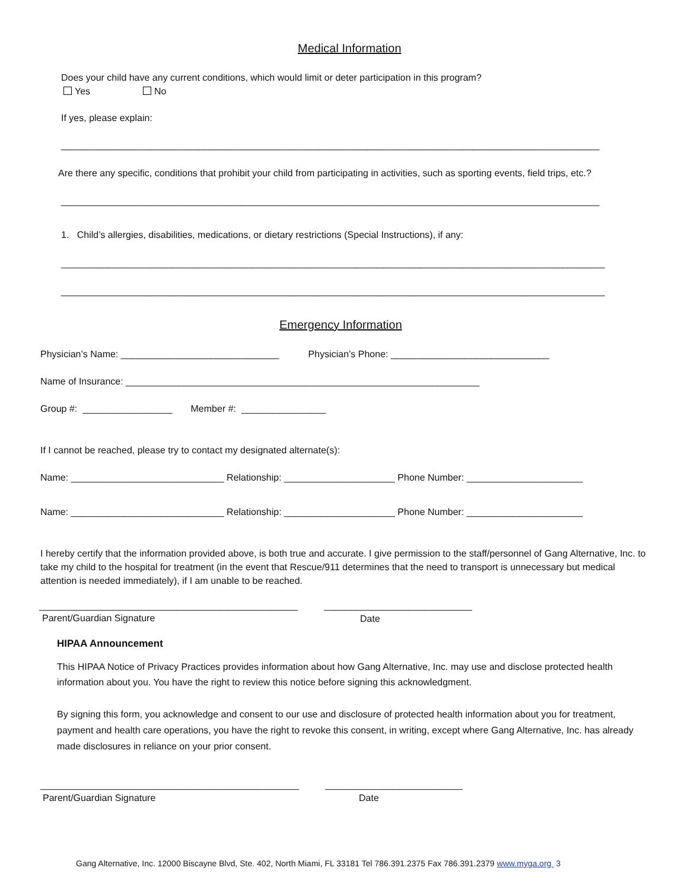Medical Information
Does your child have any current conditions, which would limit or deter participation in this program?
Yes No
If yes, please explain:
______________________________________________________________________________________________________
Are there any specific, conditions that prohibit your child from participating in activities, such as sporting events, field trips, etc.?
______________________________________________________________________________________________________
1. Child’s allergies, disabilities, medications, or dietary restrictions (Special Instructions), if any:
_______________________________________________________________________________________________________
_______________________________________________________________________________________________________
Emergency Information
Physician’s Name: ______________________________ Physician’s Phone: ______________________________
Name of Insurance: ___________________________________________________________________
Group #: _________________ Member #: ________________
If I cannot be reached, please try to contact my designated alternate(s):
Name: _____________________________ Relationship: _____________________ Phone Number: ______________________
Name: _____________________________ Relationship: _____________________ Phone Number: ______________________
I hereby certify that the information provided above, is both true and accurate. I give permission to the staff/personnel of Gang Alternative, Inc. to take my child to the hospital for treatment (in the event that Rescue/911 determines that the need to transport is unnecessary but medical attention is needed immediately), if I am unable to be reached.
_________________________________________________ ____________________________
Parent/Guardian Signature
Date
HIPAA Announcement
This HIPAA Notice of Privacy Practices provides information about how Gang Alternative, Inc. may use and disclose protected health information about you. You have the right to review this notice before signing this acknowledgment.
By signing this form, you acknowledge and consent to our use and disclosure of protected health information about you for treatment, payment and health care operations, you have the right to revoke this consent, in writing, except where Gang Alternative, Inc. has already made disclosures in reliance on your prior consent.
_________________________________________________ __________________________
Parent/Guardian Signature
Date
Gang Alternative, Inc. 12000 Biscayne Blvd, Ste. 402, North Miami, FL 33181 Tel 786.391.2375 Fax 786.391.2379 www.myga.org 3